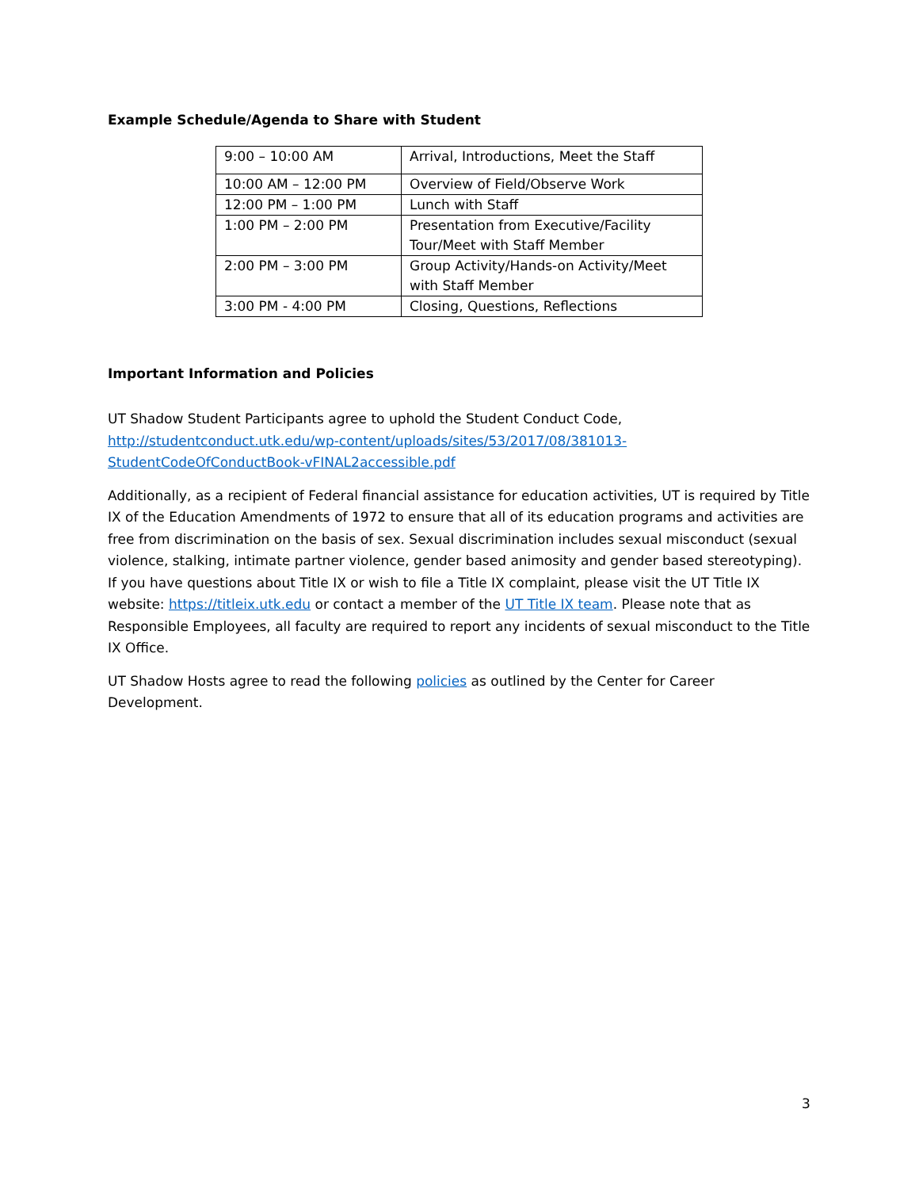Example Schedule/Agenda to Share with Student
| 9:00 – 10:00 AM | Arrival, Introductions, Meet the Staff |
| 10:00 AM – 12:00 PM | Overview of Field/Observe Work |
| 12:00 PM – 1:00 PM | Lunch with Staff |
| 1:00 PM – 2:00 PM | Presentation from Executive/Facility Tour/Meet with Staff Member |
| 2:00 PM – 3:00 PM | Group Activity/Hands-on Activity/Meet with Staff Member |
| 3:00 PM - 4:00 PM | Closing, Questions, Reflections |
Important Information and Policies
UT Shadow Student Participants agree to uphold the Student Conduct Code, http://studentconduct.utk.edu/wp-content/uploads/sites/53/2017/08/381013-StudentCodeOfConductBook-vFINAL2accessible.pdf
Additionally, as a recipient of Federal financial assistance for education activities, UT is required by Title IX of the Education Amendments of 1972 to ensure that all of its education programs and activities are free from discrimination on the basis of sex. Sexual discrimination includes sexual misconduct (sexual violence, stalking, intimate partner violence, gender based animosity and gender based stereotyping). If you have questions about Title IX or wish to file a Title IX complaint, please visit the UT Title IX website: https://titleix.utk.edu or contact a member of the UT Title IX team. Please note that as Responsible Employees, all faculty are required to report any incidents of sexual misconduct to the Title IX Office.
UT Shadow Hosts agree to read the following policies as outlined by the Center for Career Development.
3